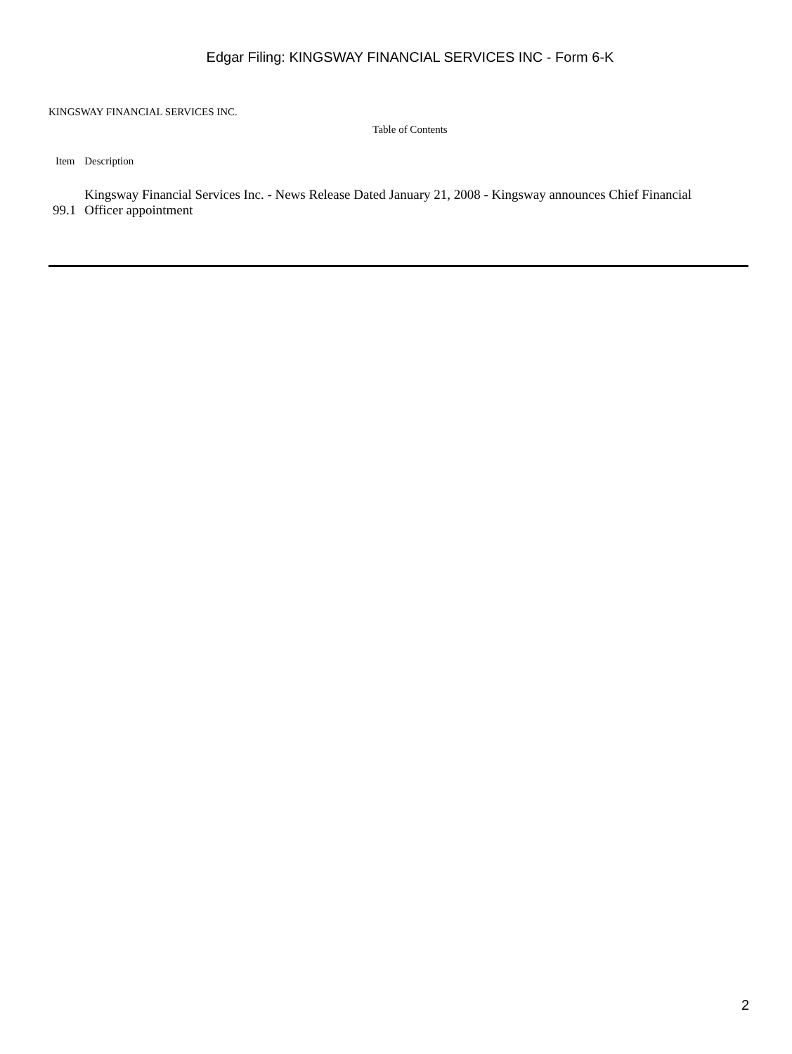Edgar Filing: KINGSWAY FINANCIAL SERVICES INC - Form 6-K
KINGSWAY FINANCIAL SERVICES INC.
Table of Contents
| Item | Description |
| 99.1 | Kingsway Financial Services Inc. - News Release Dated January 21, 2008 - Kingsway announces Chief Financial Officer appointment |
2